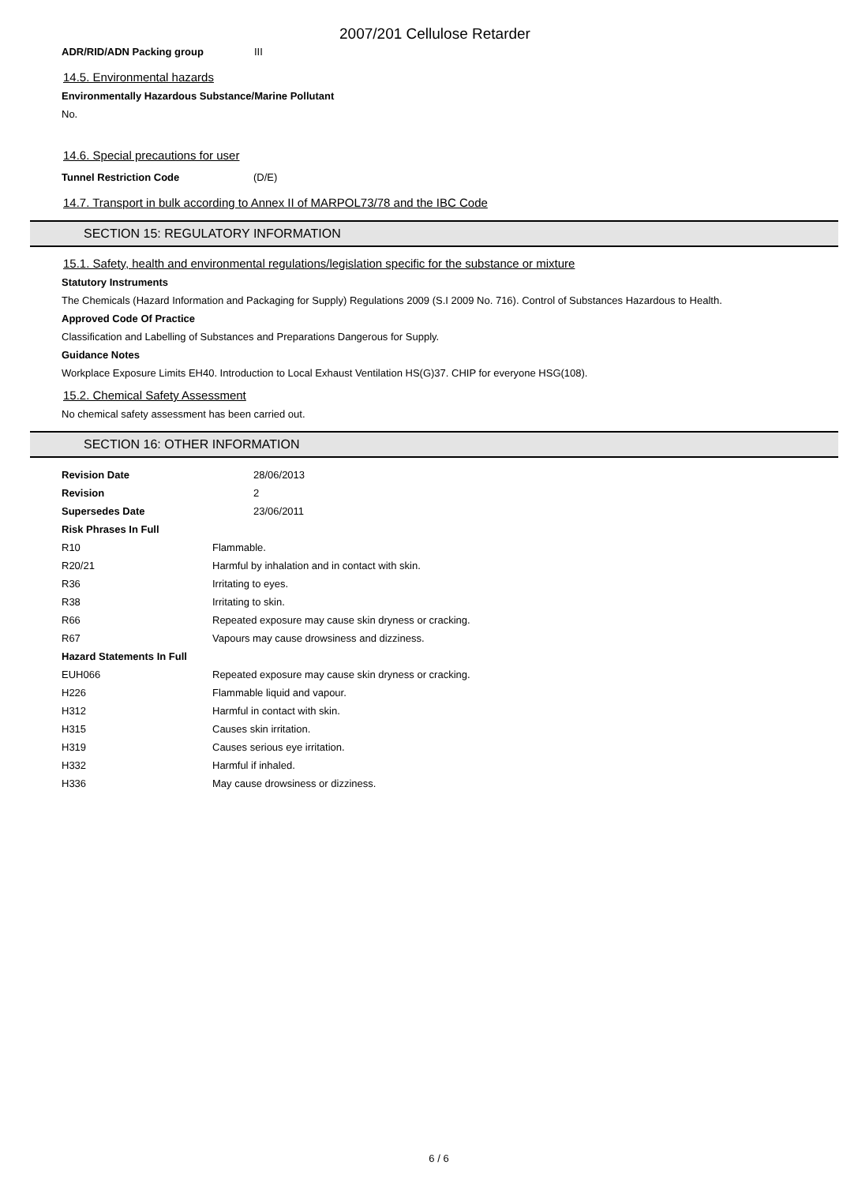2007/201 Cellulose Retarder
| ADR/RID/ADN Packing group | III |
14.5. Environmental hazards
Environmentally Hazardous Substance/Marine Pollutant
No.
14.6. Special precautions for user
| Tunnel Restriction Code | (D/E) |
14.7. Transport in bulk according to Annex II of MARPOL73/78 and the IBC Code
SECTION 15: REGULATORY INFORMATION
15.1. Safety, health and environmental regulations/legislation specific for the substance or mixture
Statutory Instruments
The Chemicals (Hazard Information and Packaging for Supply) Regulations 2009 (S.I 2009 No. 716). Control of Substances Hazardous to Health.
Approved Code Of Practice
Classification and Labelling of Substances and Preparations Dangerous for Supply.
Guidance Notes
Workplace Exposure Limits EH40. Introduction to Local Exhaust Ventilation HS(G)37. CHIP for everyone HSG(108).
15.2. Chemical Safety Assessment
No chemical safety assessment has been carried out.
SECTION 16: OTHER INFORMATION
| Revision Date | 28/06/2013 |
| Revision | 2 |
| Supersedes Date | 23/06/2011 |
| Risk Phrases In Full | |
| R10 | Flammable. |
| R20/21 | Harmful by inhalation and in contact with skin. |
| R36 | Irritating to eyes. |
| R38 | Irritating to skin. |
| R66 | Repeated exposure may cause skin dryness or cracking. |
| R67 | Vapours may cause drowsiness and dizziness. |
| Hazard Statements In Full | |
| EUH066 | Repeated exposure may cause skin dryness or cracking. |
| H226 | Flammable liquid and vapour. |
| H312 | Harmful in contact with skin. |
| H315 | Causes skin irritation. |
| H319 | Causes serious eye irritation. |
| H332 | Harmful if inhaled. |
| H336 | May cause drowsiness or dizziness. |
6 / 6